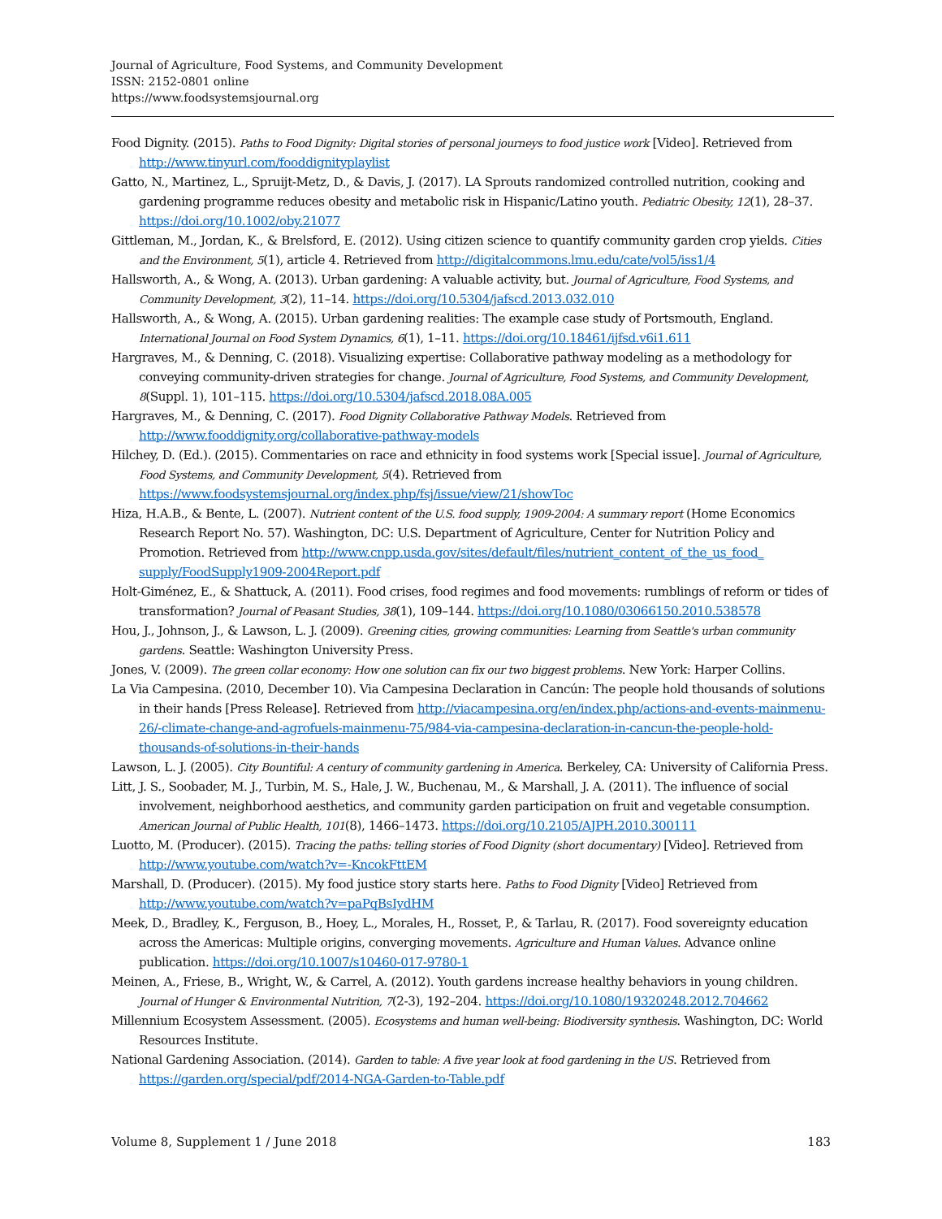Journal of Agriculture, Food Systems, and Community Development
ISSN: 2152-0801 online
https://www.foodsystemsjournal.org
Food Dignity. (2015). Paths to Food Dignity: Digital stories of personal journeys to food justice work [Video]. Retrieved from http://www.tinyurl.com/fooddignityplaylist
Gatto, N., Martinez, L., Spruijt-Metz, D., & Davis, J. (2017). LA Sprouts randomized controlled nutrition, cooking and gardening programme reduces obesity and metabolic risk in Hispanic/Latino youth. Pediatric Obesity, 12(1), 28–37. https://doi.org/10.1002/oby.21077
Gittleman, M., Jordan, K., & Brelsford, E. (2012). Using citizen science to quantify community garden crop yields. Cities and the Environment, 5(1), article 4. Retrieved from http://digitalcommons.lmu.edu/cate/vol5/iss1/4
Hallsworth, A., & Wong, A. (2013). Urban gardening: A valuable activity, but. Journal of Agriculture, Food Systems, and Community Development, 3(2), 11–14. https://doi.org/10.5304/jafscd.2013.032.010
Hallsworth, A., & Wong, A. (2015). Urban gardening realities: The example case study of Portsmouth, England. International Journal on Food System Dynamics, 6(1), 1–11. https://doi.org/10.18461/ijfsd.v6i1.611
Hargraves, M., & Denning, C. (2018). Visualizing expertise: Collaborative pathway modeling as a methodology for conveying community-driven strategies for change. Journal of Agriculture, Food Systems, and Community Development, 8(Suppl. 1), 101–115. https://doi.org/10.5304/jafscd.2018.08A.005
Hargraves, M., & Denning, C. (2017). Food Dignity Collaborative Pathway Models. Retrieved from http://www.fooddignity.org/collaborative-pathway-models
Hilchey, D. (Ed.). (2015). Commentaries on race and ethnicity in food systems work [Special issue]. Journal of Agriculture, Food Systems, and Community Development, 5(4). Retrieved from https://www.foodsystemsjournal.org/index.php/fsj/issue/view/21/showToc
Hiza, H.A.B., & Bente, L. (2007). Nutrient content of the U.S. food supply, 1909-2004: A summary report (Home Economics Research Report No. 57). Washington, DC: U.S. Department of Agriculture, Center for Nutrition Policy and Promotion. Retrieved from http://www.cnpp.usda.gov/sites/default/files/nutrient_content_of_the_us_food_ supply/FoodSupply1909-2004Report.pdf
Holt-Giménez, E., & Shattuck, A. (2011). Food crises, food regimes and food movements: rumblings of reform or tides of transformation? Journal of Peasant Studies, 38(1), 109–144. https://doi.org/10.1080/03066150.2010.538578
Hou, J., Johnson, J., & Lawson, L. J. (2009). Greening cities, growing communities: Learning from Seattle's urban community gardens. Seattle: Washington University Press.
Jones, V. (2009). The green collar economy: How one solution can fix our two biggest problems. New York: Harper Collins.
La Via Campesina. (2010, December 10). Via Campesina Declaration in Cancún: The people hold thousands of solutions in their hands [Press Release]. Retrieved from http://viacampesina.org/en/index.php/actions-and-events-mainmenu-26/-climate-change-and-agrofuels-mainmenu-75/984-via-campesina-declaration-in-cancun-the-people-hold-thousands-of-solutions-in-their-hands
Lawson, L. J. (2005). City Bountiful: A century of community gardening in America. Berkeley, CA: University of California Press.
Litt, J. S., Soobader, M. J., Turbin, M. S., Hale, J. W., Buchenau, M., & Marshall, J. A. (2011). The influence of social involvement, neighborhood aesthetics, and community garden participation on fruit and vegetable consumption. American Journal of Public Health, 101(8), 1466–1473. https://doi.org/10.2105/AJPH.2010.300111
Luotto, M. (Producer). (2015). Tracing the paths: telling stories of Food Dignity (short documentary) [Video]. Retrieved from http://www.youtube.com/watch?v=-KncokFttEM
Marshall, D. (Producer). (2015). My food justice story starts here. Paths to Food Dignity [Video] Retrieved from http://www.youtube.com/watch?v=paPqBsIydHM
Meek, D., Bradley, K., Ferguson, B., Hoey, L., Morales, H., Rosset, P., & Tarlau, R. (2017). Food sovereignty education across the Americas: Multiple origins, converging movements. Agriculture and Human Values. Advance online publication. https://doi.org/10.1007/s10460-017-9780-1
Meinen, A., Friese, B., Wright, W., & Carrel, A. (2012). Youth gardens increase healthy behaviors in young children. Journal of Hunger & Environmental Nutrition, 7(2-3), 192–204. https://doi.org/10.1080/19320248.2012.704662
Millennium Ecosystem Assessment. (2005). Ecosystems and human well-being: Biodiversity synthesis. Washington, DC: World Resources Institute.
National Gardening Association. (2014). Garden to table: A five year look at food gardening in the US. Retrieved from https://garden.org/special/pdf/2014-NGA-Garden-to-Table.pdf
Volume 8, Supplement 1 / June 2018 183